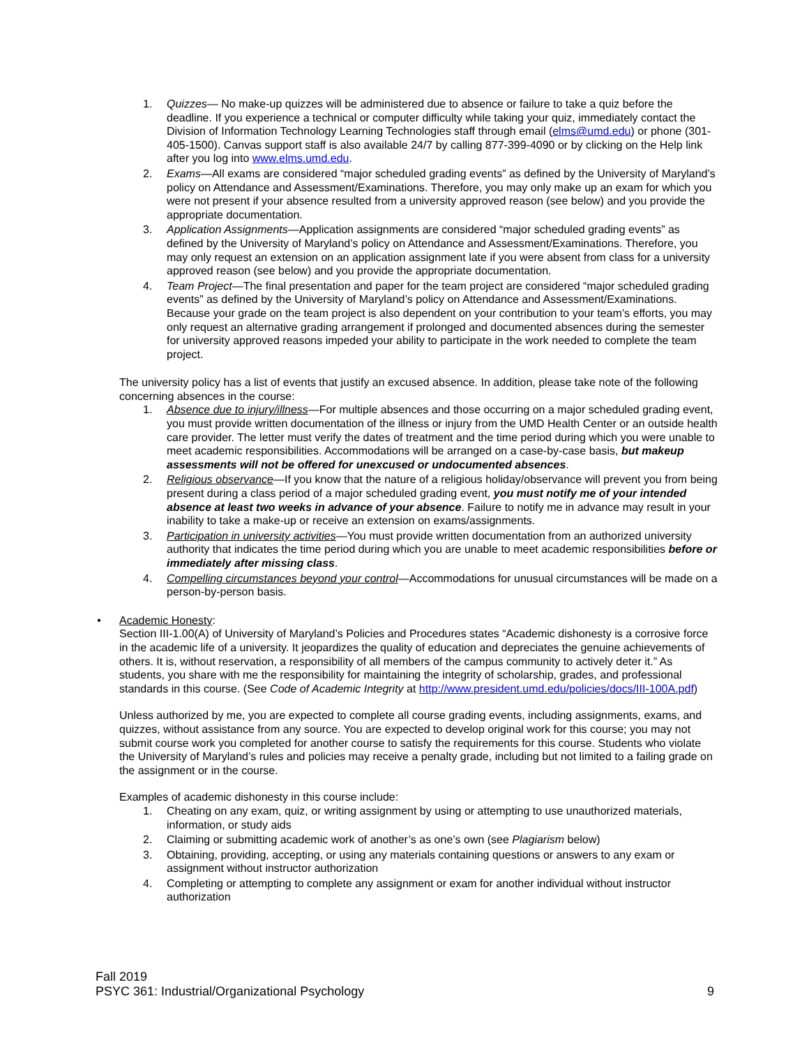1. Quizzes— No make-up quizzes will be administered due to absence or failure to take a quiz before the deadline. If you experience a technical or computer difficulty while taking your quiz, immediately contact the Division of Information Technology Learning Technologies staff through email (elms@umd.edu) or phone (301-405-1500). Canvas support staff is also available 24/7 by calling 877-399-4090 or by clicking on the Help link after you log into www.elms.umd.edu.
2. Exams—All exams are considered “major scheduled grading events” as defined by the University of Maryland’s policy on Attendance and Assessment/Examinations. Therefore, you may only make up an exam for which you were not present if your absence resulted from a university approved reason (see below) and you provide the appropriate documentation.
3. Application Assignments—Application assignments are considered “major scheduled grading events” as defined by the University of Maryland’s policy on Attendance and Assessment/Examinations. Therefore, you may only request an extension on an application assignment late if you were absent from class for a university approved reason (see below) and you provide the appropriate documentation.
4. Team Project—The final presentation and paper for the team project are considered “major scheduled grading events” as defined by the University of Maryland’s policy on Attendance and Assessment/Examinations. Because your grade on the team project is also dependent on your contribution to your team’s efforts, you may only request an alternative grading arrangement if prolonged and documented absences during the semester for university approved reasons impeded your ability to participate in the work needed to complete the team project.
The university policy has a list of events that justify an excused absence. In addition, please take note of the following concerning absences in the course:
1. Absence due to injury/illness—For multiple absences and those occurring on a major scheduled grading event, you must provide written documentation of the illness or injury from the UMD Health Center or an outside health care provider. The letter must verify the dates of treatment and the time period during which you were unable to meet academic responsibilities. Accommodations will be arranged on a case-by-case basis, but makeup assessments will not be offered for unexcused or undocumented absences.
2. Religious observance—If you know that the nature of a religious holiday/observance will prevent you from being present during a class period of a major scheduled grading event, you must notify me of your intended absence at least two weeks in advance of your absence. Failure to notify me in advance may result in your inability to take a make-up or receive an extension on exams/assignments.
3. Participation in university activities—You must provide written documentation from an authorized university authority that indicates the time period during which you are unable to meet academic responsibilities before or immediately after missing class.
4. Compelling circumstances beyond your control—Accommodations for unusual circumstances will be made on a person-by-person basis.
• Academic Honesty:
Section III-1.00(A) of University of Maryland’s Policies and Procedures states “Academic dishonesty is a corrosive force in the academic life of a university. It jeopardizes the quality of education and depreciates the genuine achievements of others. It is, without reservation, a responsibility of all members of the campus community to actively deter it.” As students, you share with me the responsibility for maintaining the integrity of scholarship, grades, and professional standards in this course. (See Code of Academic Integrity at http://www.president.umd.edu/policies/docs/III-100A.pdf)
Unless authorized by me, you are expected to complete all course grading events, including assignments, exams, and quizzes, without assistance from any source. You are expected to develop original work for this course; you may not submit course work you completed for another course to satisfy the requirements for this course. Students who violate the University of Maryland’s rules and policies may receive a penalty grade, including but not limited to a failing grade on the assignment or in the course.
Examples of academic dishonesty in this course include:
1. Cheating on any exam, quiz, or writing assignment by using or attempting to use unauthorized materials, information, or study aids
2. Claiming or submitting academic work of another’s as one’s own (see Plagiarism below)
3. Obtaining, providing, accepting, or using any materials containing questions or answers to any exam or assignment without instructor authorization
4. Completing or attempting to complete any assignment or exam for another individual without instructor authorization
Fall 2019
PSYC 361: Industrial/Organizational Psychology 9